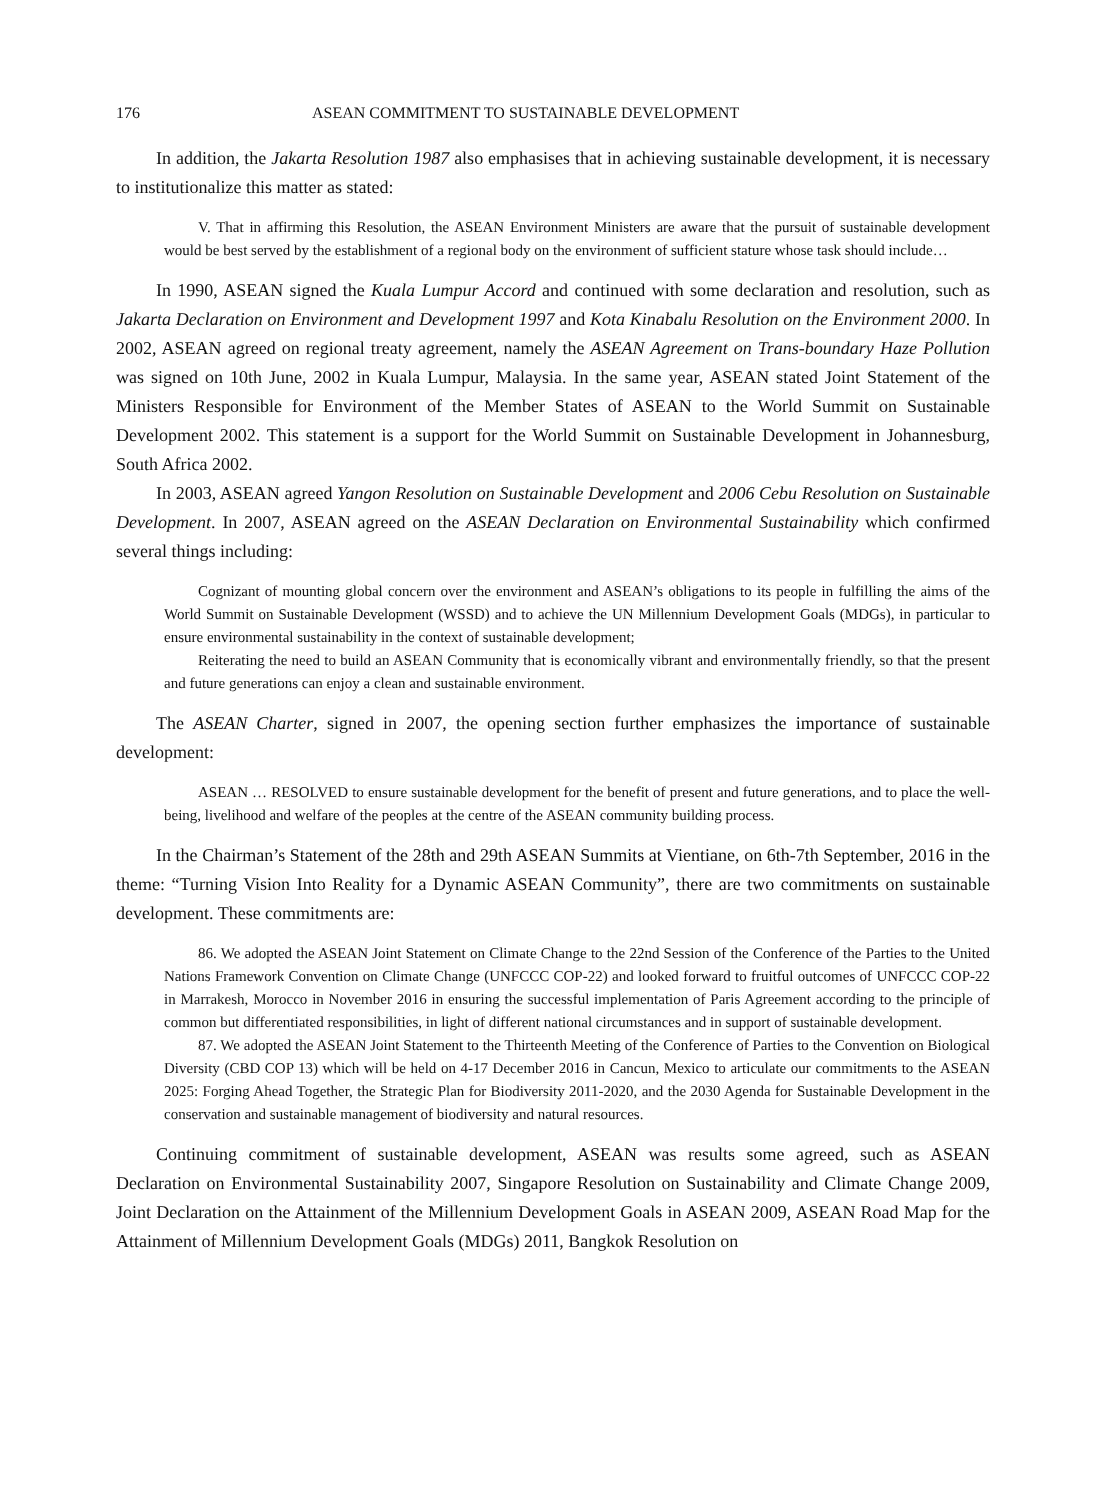176 ASEAN COMMITMENT TO SUSTAINABLE DEVELOPMENT
In addition, the Jakarta Resolution 1987 also emphasises that in achieving sustainable development, it is necessary to institutionalize this matter as stated:
V. That in affirming this Resolution, the ASEAN Environment Ministers are aware that the pursuit of sustainable development would be best served by the establishment of a regional body on the environment of sufficient stature whose task should include…
In 1990, ASEAN signed the Kuala Lumpur Accord and continued with some declaration and resolution, such as Jakarta Declaration on Environment and Development 1997 and Kota Kinabalu Resolution on the Environment 2000. In 2002, ASEAN agreed on regional treaty agreement, namely the ASEAN Agreement on Trans-boundary Haze Pollution was signed on 10th June, 2002 in Kuala Lumpur, Malaysia. In the same year, ASEAN stated Joint Statement of the Ministers Responsible for Environment of the Member States of ASEAN to the World Summit on Sustainable Development 2002. This statement is a support for the World Summit on Sustainable Development in Johannesburg, South Africa 2002.
In 2003, ASEAN agreed Yangon Resolution on Sustainable Development and 2006 Cebu Resolution on Sustainable Development. In 2007, ASEAN agreed on the ASEAN Declaration on Environmental Sustainability which confirmed several things including:
Cognizant of mounting global concern over the environment and ASEAN’s obligations to its people in fulfilling the aims of the World Summit on Sustainable Development (WSSD) and to achieve the UN Millennium Development Goals (MDGs), in particular to ensure environmental sustainability in the context of sustainable development;
Reiterating the need to build an ASEAN Community that is economically vibrant and environmentally friendly, so that the present and future generations can enjoy a clean and sustainable environment.
The ASEAN Charter, signed in 2007, the opening section further emphasizes the importance of sustainable development:
ASEAN … RESOLVED to ensure sustainable development for the benefit of present and future generations, and to place the well-being, livelihood and welfare of the peoples at the centre of the ASEAN community building process.
In the Chairman’s Statement of the 28th and 29th ASEAN Summits at Vientiane, on 6th-7th September, 2016 in the theme: “Turning Vision Into Reality for a Dynamic ASEAN Community”, there are two commitments on sustainable development. These commitments are:
86. We adopted the ASEAN Joint Statement on Climate Change to the 22nd Session of the Conference of the Parties to the United Nations Framework Convention on Climate Change (UNFCCC COP-22) and looked forward to fruitful outcomes of UNFCCC COP-22 in Marrakesh, Morocco in November 2016 in ensuring the successful implementation of Paris Agreement according to the principle of common but differentiated responsibilities, in light of different national circumstances and in support of sustainable development.
87. We adopted the ASEAN Joint Statement to the Thirteenth Meeting of the Conference of Parties to the Convention on Biological Diversity (CBD COP 13) which will be held on 4-17 December 2016 in Cancun, Mexico to articulate our commitments to the ASEAN 2025: Forging Ahead Together, the Strategic Plan for Biodiversity 2011-2020, and the 2030 Agenda for Sustainable Development in the conservation and sustainable management of biodiversity and natural resources.
Continuing commitment of sustainable development, ASEAN was results some agreed, such as ASEAN Declaration on Environmental Sustainability 2007, Singapore Resolution on Sustainability and Climate Change 2009, Joint Declaration on the Attainment of the Millennium Development Goals in ASEAN 2009, ASEAN Road Map for the Attainment of Millennium Development Goals (MDGs) 2011, Bangkok Resolution on